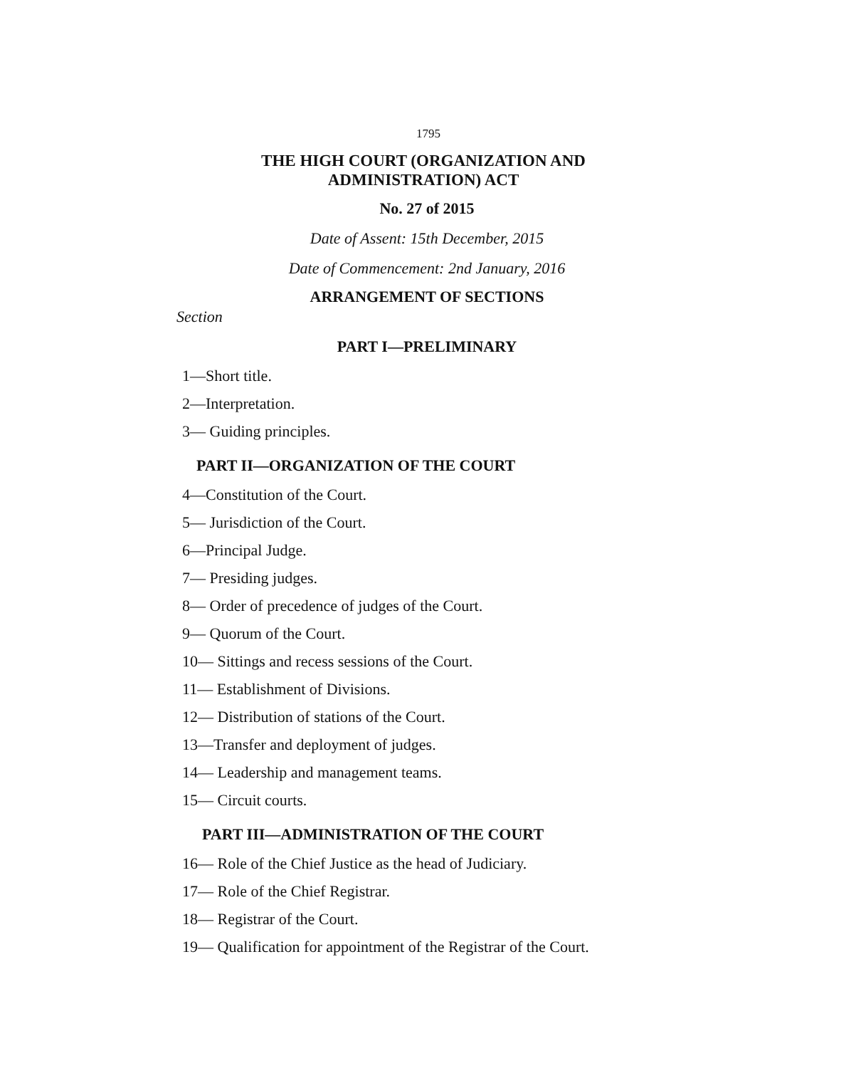1795
THE HIGH COURT (ORGANIZATION AND
ADMINISTRATION) ACT
No. 27 of 2015
Date of Assent: 15th December, 2015
Date of Commencement: 2nd January, 2016
ARRANGEMENT OF SECTIONS
Section
PART I—PRELIMINARY
1—Short title.
2—Interpretation.
3— Guiding principles.
PART II—ORGANIZATION OF THE COURT
4—Constitution of the Court.
5— Jurisdiction of the Court.
6—Principal Judge.
7— Presiding judges.
8— Order of precedence of judges of the Court.
9— Quorum of the Court.
10— Sittings and recess sessions of the Court.
11— Establishment of Divisions.
12— Distribution of stations of the Court.
13—Transfer and deployment of judges.
14— Leadership and management teams.
15— Circuit courts.
PART III—ADMINISTRATION OF THE COURT
16— Role of the Chief Justice as the head of Judiciary.
17— Role of the Chief Registrar.
18— Registrar of the Court.
19— Qualification for appointment of the Registrar of the Court.